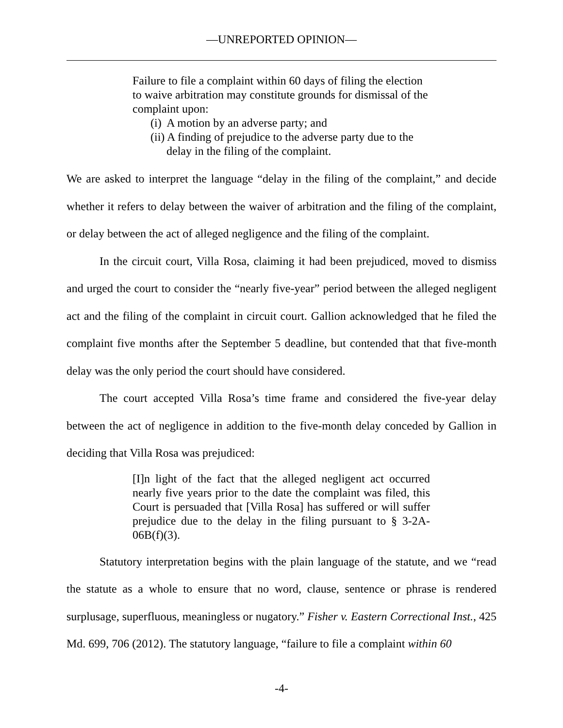—UNREPORTED OPINION—
Failure to file a complaint within 60 days of filing the election to waive arbitration may constitute grounds for dismissal of the complaint upon:
(i) A motion by an adverse party; and
(ii) A finding of prejudice to the adverse party due to the delay in the filing of the complaint.
We are asked to interpret the language “delay in the filing of the complaint,” and decide whether it refers to delay between the waiver of arbitration and the filing of the complaint, or delay between the act of alleged negligence and the filing of the complaint.
In the circuit court, Villa Rosa, claiming it had been prejudiced, moved to dismiss and urged the court to consider the “nearly five-year” period between the alleged negligent act and the filing of the complaint in circuit court. Gallion acknowledged that he filed the complaint five months after the September 5 deadline, but contended that that five-month delay was the only period the court should have considered.
The court accepted Villa Rosa’s time frame and considered the five-year delay between the act of negligence in addition to the five-month delay conceded by Gallion in deciding that Villa Rosa was prejudiced:
[I]n light of the fact that the alleged negligent act occurred nearly five years prior to the date the complaint was filed, this Court is persuaded that [Villa Rosa] has suffered or will suffer prejudice due to the delay in the filing pursuant to § 3-2A-06B(f)(3).
Statutory interpretation begins with the plain language of the statute, and we “read the statute as a whole to ensure that no word, clause, sentence or phrase is rendered surplusage, superfluous, meaningless or nugatory.” Fisher v. Eastern Correctional Inst., 425 Md. 699, 706 (2012). The statutory language, “failure to file a complaint within 60
-4-